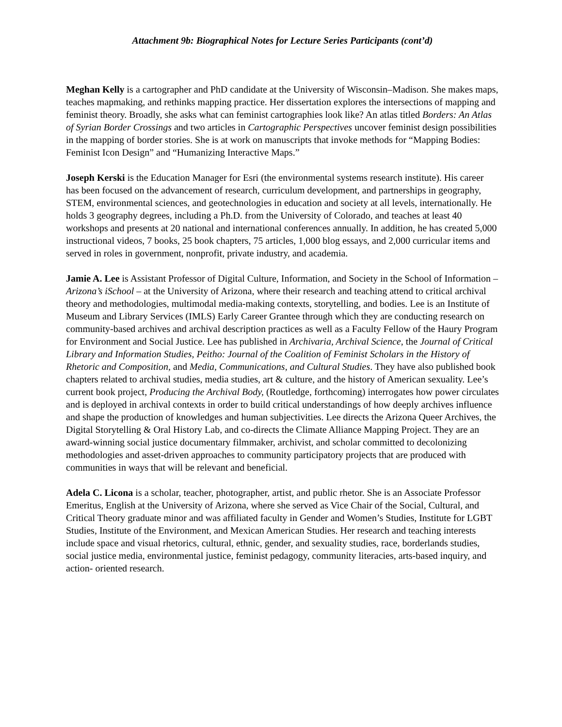Attachment 9b: Biographical Notes for Lecture Series Participants (cont’d)
Meghan Kelly is a cartographer and PhD candidate at the University of Wisconsin–Madison. She makes maps, teaches mapmaking, and rethinks mapping practice. Her dissertation explores the intersections of mapping and feminist theory. Broadly, she asks what can feminist cartographies look like? An atlas titled Borders: An Atlas of Syrian Border Crossings and two articles in Cartographic Perspectives uncover feminist design possibilities in the mapping of border stories. She is at work on manuscripts that invoke methods for “Mapping Bodies: Feminist Icon Design” and “Humanizing Interactive Maps.”
Joseph Kerski is the Education Manager for Esri (the environmental systems research institute). His career has been focused on the advancement of research, curriculum development, and partnerships in geography, STEM, environmental sciences, and geotechnologies in education and society at all levels, internationally. He holds 3 geography degrees, including a Ph.D. from the University of Colorado, and teaches at least 40 workshops and presents at 20 national and international conferences annually. In addition, he has created 5,000 instructional videos, 7 books, 25 book chapters, 75 articles, 1,000 blog essays, and 2,000 curricular items and served in roles in government, nonprofit, private industry, and academia.
Jamie A. Lee is Assistant Professor of Digital Culture, Information, and Society in the School of Information – Arizona’s iSchool – at the University of Arizona, where their research and teaching attend to critical archival theory and methodologies, multimodal media-making contexts, storytelling, and bodies. Lee is an Institute of Museum and Library Services (IMLS) Early Career Grantee through which they are conducting research on community-based archives and archival description practices as well as a Faculty Fellow of the Haury Program for Environment and Social Justice. Lee has published in Archivaria, Archival Science, the Journal of Critical Library and Information Studies, Peitho: Journal of the Coalition of Feminist Scholars in the History of Rhetoric and Composition, and Media, Communications, and Cultural Studies. They have also published book chapters related to archival studies, media studies, art & culture, and the history of American sexuality. Lee’s current book project, Producing the Archival Body, (Routledge, forthcoming) interrogates how power circulates and is deployed in archival contexts in order to build critical understandings of how deeply archives influence and shape the production of knowledges and human subjectivities. Lee directs the Arizona Queer Archives, the Digital Storytelling & Oral History Lab, and co-directs the Climate Alliance Mapping Project. They are an award-winning social justice documentary filmmaker, archivist, and scholar committed to decolonizing methodologies and asset-driven approaches to community participatory projects that are produced with communities in ways that will be relevant and beneficial.
Adela C. Licona is a scholar, teacher, photographer, artist, and public rhetor. She is an Associate Professor Emeritus, English at the University of Arizona, where she served as Vice Chair of the Social, Cultural, and Critical Theory graduate minor and was affiliated faculty in Gender and Women’s Studies, Institute for LGBT Studies, Institute of the Environment, and Mexican American Studies. Her research and teaching interests include space and visual rhetorics, cultural, ethnic, gender, and sexuality studies, race, borderlands studies, social justice media, environmental justice, feminist pedagogy, community literacies, arts-based inquiry, and action- oriented research.